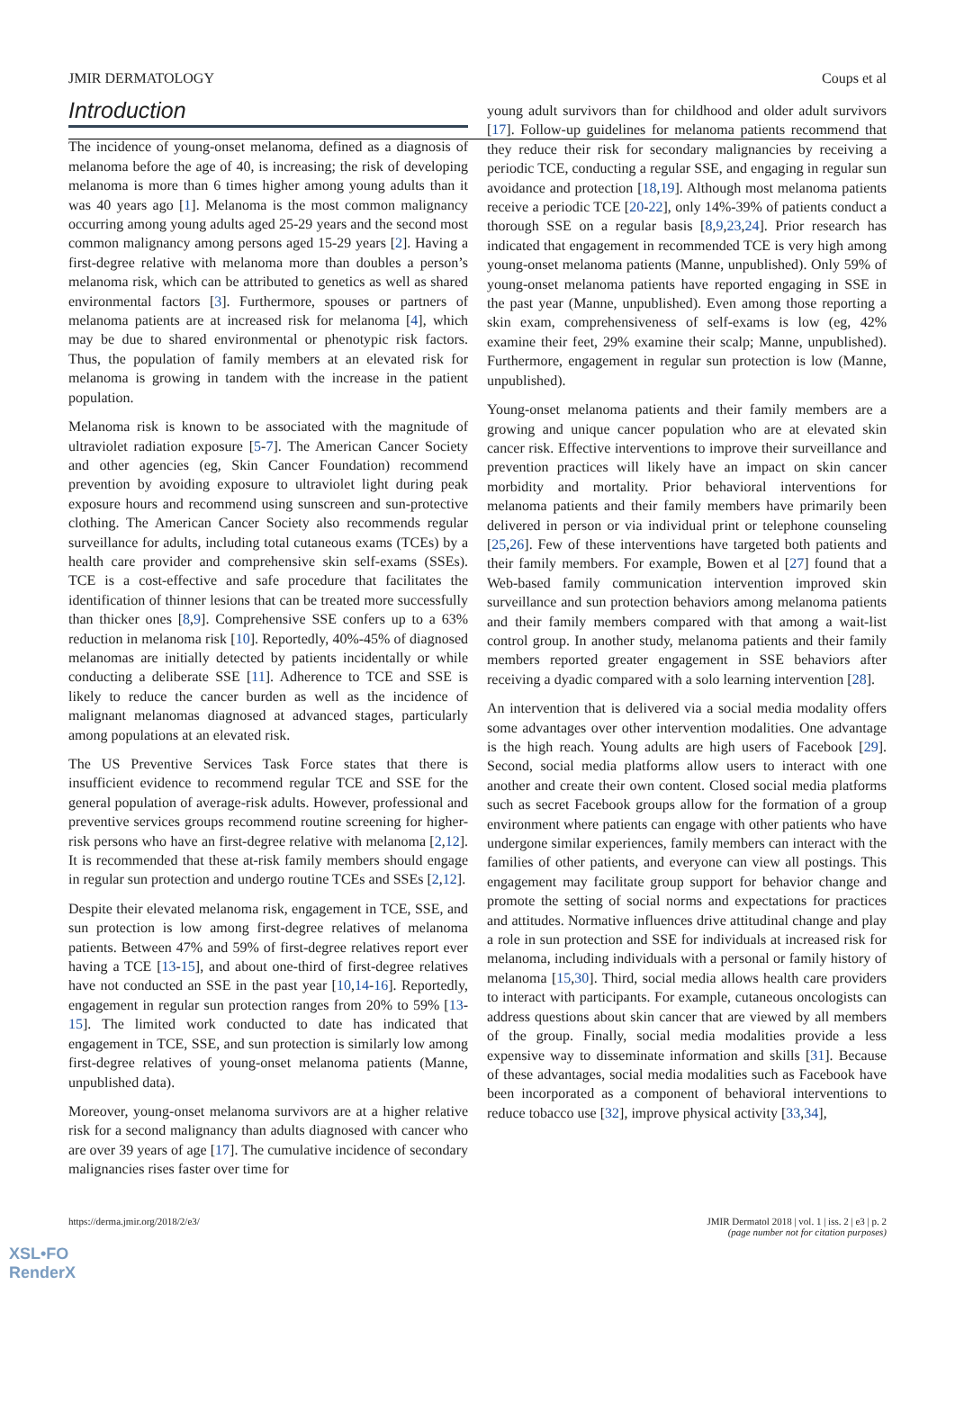JMIR DERMATOLOGY Coups et al
Introduction
The incidence of young-onset melanoma, defined as a diagnosis of melanoma before the age of 40, is increasing; the risk of developing melanoma is more than 6 times higher among young adults than it was 40 years ago [1]. Melanoma is the most common malignancy occurring among young adults aged 25-29 years and the second most common malignancy among persons aged 15-29 years [2]. Having a first-degree relative with melanoma more than doubles a person’s melanoma risk, which can be attributed to genetics as well as shared environmental factors [3]. Furthermore, spouses or partners of melanoma patients are at increased risk for melanoma [4], which may be due to shared environmental or phenotypic risk factors. Thus, the population of family members at an elevated risk for melanoma is growing in tandem with the increase in the patient population.
Melanoma risk is known to be associated with the magnitude of ultraviolet radiation exposure [5-7]. The American Cancer Society and other agencies (eg, Skin Cancer Foundation) recommend prevention by avoiding exposure to ultraviolet light during peak exposure hours and recommend using sunscreen and sun-protective clothing. The American Cancer Society also recommends regular surveillance for adults, including total cutaneous exams (TCEs) by a health care provider and comprehensive skin self-exams (SSEs). TCE is a cost-effective and safe procedure that facilitates the identification of thinner lesions that can be treated more successfully than thicker ones [8,9]. Comprehensive SSE confers up to a 63% reduction in melanoma risk [10]. Reportedly, 40%-45% of diagnosed melanomas are initially detected by patients incidentally or while conducting a deliberate SSE [11]. Adherence to TCE and SSE is likely to reduce the cancer burden as well as the incidence of malignant melanomas diagnosed at advanced stages, particularly among populations at an elevated risk.
The US Preventive Services Task Force states that there is insufficient evidence to recommend regular TCE and SSE for the general population of average-risk adults. However, professional and preventive services groups recommend routine screening for higher-risk persons who have an first-degree relative with melanoma [2,12]. It is recommended that these at-risk family members should engage in regular sun protection and undergo routine TCEs and SSEs [2,12].
Despite their elevated melanoma risk, engagement in TCE, SSE, and sun protection is low among first-degree relatives of melanoma patients. Between 47% and 59% of first-degree relatives report ever having a TCE [13-15], and about one-third of first-degree relatives have not conducted an SSE in the past year [10,14-16]. Reportedly, engagement in regular sun protection ranges from 20% to 59% [13-15]. The limited work conducted to date has indicated that engagement in TCE, SSE, and sun protection is similarly low among first-degree relatives of young-onset melanoma patients (Manne, unpublished data).
Moreover, young-onset melanoma survivors are at a higher relative risk for a second malignancy than adults diagnosed with cancer who are over 39 years of age [17]. The cumulative incidence of secondary malignancies rises faster over time for
young adult survivors than for childhood and older adult survivors [17]. Follow-up guidelines for melanoma patients recommend that they reduce their risk for secondary malignancies by receiving a periodic TCE, conducting a regular SSE, and engaging in regular sun avoidance and protection [18,19]. Although most melanoma patients receive a periodic TCE [20-22], only 14%-39% of patients conduct a thorough SSE on a regular basis [8,9,23,24]. Prior research has indicated that engagement in recommended TCE is very high among young-onset melanoma patients (Manne, unpublished). Only 59% of young-onset melanoma patients have reported engaging in SSE in the past year (Manne, unpublished). Even among those reporting a skin exam, comprehensiveness of self-exams is low (eg, 42% examine their feet, 29% examine their scalp; Manne, unpublished). Furthermore, engagement in regular sun protection is low (Manne, unpublished).
Young-onset melanoma patients and their family members are a growing and unique cancer population who are at elevated skin cancer risk. Effective interventions to improve their surveillance and prevention practices will likely have an impact on skin cancer morbidity and mortality. Prior behavioral interventions for melanoma patients and their family members have primarily been delivered in person or via individual print or telephone counseling [25,26]. Few of these interventions have targeted both patients and their family members. For example, Bowen et al [27] found that a Web-based family communication intervention improved skin surveillance and sun protection behaviors among melanoma patients and their family members compared with that among a wait-list control group. In another study, melanoma patients and their family members reported greater engagement in SSE behaviors after receiving a dyadic compared with a solo learning intervention [28].
An intervention that is delivered via a social media modality offers some advantages over other intervention modalities. One advantage is the high reach. Young adults are high users of Facebook [29]. Second, social media platforms allow users to interact with one another and create their own content. Closed social media platforms such as secret Facebook groups allow for the formation of a group environment where patients can engage with other patients who have undergone similar experiences, family members can interact with the families of other patients, and everyone can view all postings. This engagement may facilitate group support for behavior change and promote the setting of social norms and expectations for practices and attitudes. Normative influences drive attitudinal change and play a role in sun protection and SSE for individuals at increased risk for melanoma, including individuals with a personal or family history of melanoma [15,30]. Third, social media allows health care providers to interact with participants. For example, cutaneous oncologists can address questions about skin cancer that are viewed by all members of the group. Finally, social media modalities provide a less expensive way to disseminate information and skills [31]. Because of these advantages, social media modalities such as Facebook have been incorporated as a component of behavioral interventions to reduce tobacco use [32], improve physical activity [33,34],
https://derma.jmir.org/2018/2/e3/ JMIR Dermatol 2018 | vol. 1 | iss. 2 | e3 | p. 2
(page number not for citation purposes)
XSL•FO
RenderX